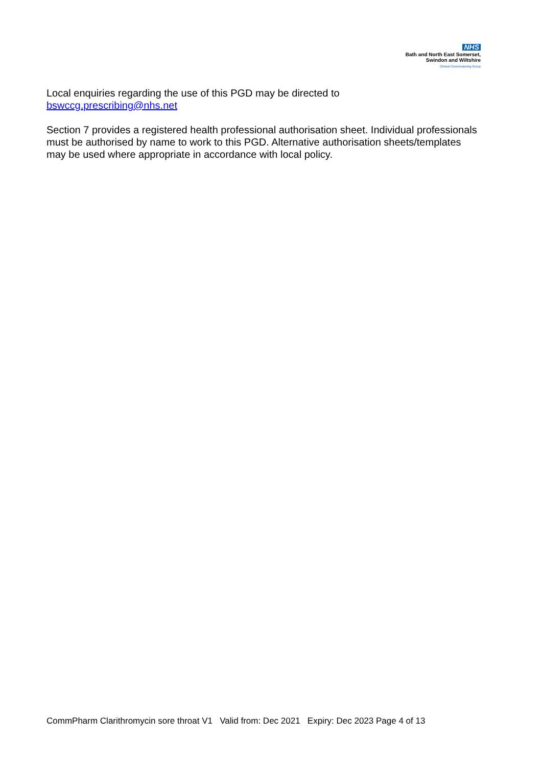NHS
Bath and North East Somerset,
Swindon and Wiltshire
Clinical Commissioning Group
Local enquiries regarding the use of this PGD may be directed to
bswccg.prescribing@nhs.net
Section 7 provides a registered health professional authorisation sheet. Individual professionals must be authorised by name to work to this PGD. Alternative authorisation sheets/templates may be used where appropriate in accordance with local policy.
CommPharm Clarithromycin sore throat V1 Valid from: Dec 2021 Expiry: Dec 2023 Page 4 of 13